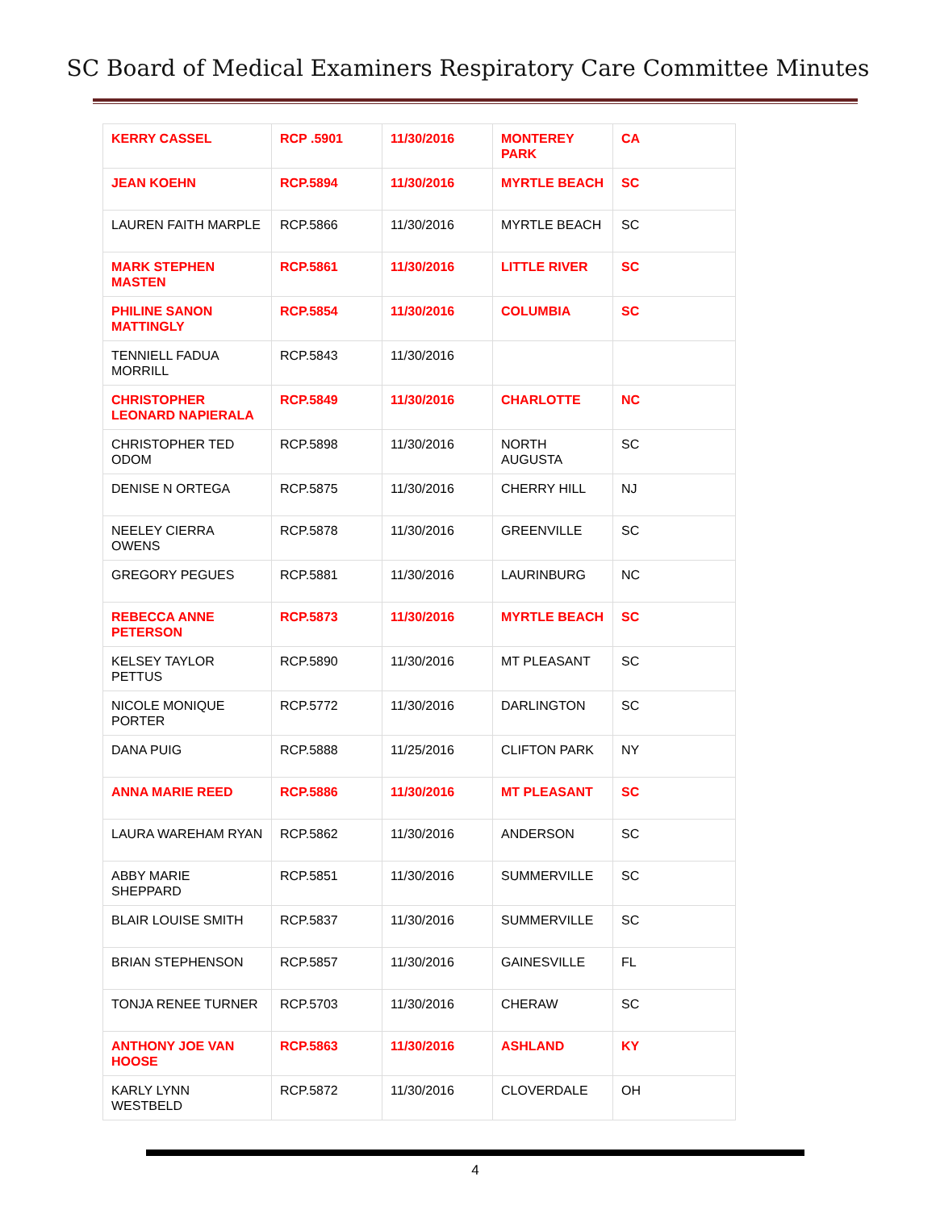SC Board of Medical Examiners Respiratory Care Committee Minutes
| KERRY CASSEL | RCP .5901 | 11/30/2016 | MONTEREY PARK | CA |
| JEAN KOEHN | RCP.5894 | 11/30/2016 | MYRTLE BEACH | SC |
| LAUREN FAITH MARPLE | RCP.5866 | 11/30/2016 | MYRTLE BEACH | SC |
| MARK STEPHEN MASTEN | RCP.5861 | 11/30/2016 | LITTLE RIVER | SC |
| PHILINE SANON MATTINGLY | RCP.5854 | 11/30/2016 | COLUMBIA | SC |
| TENNIELL FADUA MORRILL | RCP.5843 | 11/30/2016 | | |
| CHRISTOPHER LEONARD NAPIERALA | RCP.5849 | 11/30/2016 | CHARLOTTE | NC |
| CHRISTOPHER TED ODOM | RCP.5898 | 11/30/2016 | NORTH AUGUSTA | SC |
| DENISE N ORTEGA | RCP.5875 | 11/30/2016 | CHERRY HILL | NJ |
| NEELEY CIERRA OWENS | RCP.5878 | 11/30/2016 | GREENVILLE | SC |
| GREGORY PEGUES | RCP.5881 | 11/30/2016 | LAURINBURG | NC |
| REBECCA ANNE PETERSON | RCP.5873 | 11/30/2016 | MYRTLE BEACH | SC |
| KELSEY TAYLOR PETTUS | RCP.5890 | 11/30/2016 | MT PLEASANT | SC |
| NICOLE MONIQUE PORTER | RCP.5772 | 11/30/2016 | DARLINGTON | SC |
| DANA PUIG | RCP.5888 | 11/25/2016 | CLIFTON PARK | NY |
| ANNA MARIE REED | RCP.5886 | 11/30/2016 | MT PLEASANT | SC |
| LAURA WAREHAM RYAN | RCP.5862 | 11/30/2016 | ANDERSON | SC |
| ABBY MARIE SHEPPARD | RCP.5851 | 11/30/2016 | SUMMERVILLE | SC |
| BLAIR LOUISE SMITH | RCP.5837 | 11/30/2016 | SUMMERVILLE | SC |
| BRIAN STEPHENSON | RCP.5857 | 11/30/2016 | GAINESVILLE | FL |
| TONJA RENEE TURNER | RCP.5703 | 11/30/2016 | CHERAW | SC |
| ANTHONY JOE VAN HOOSE | RCP.5863 | 11/30/2016 | ASHLAND | KY |
| KARLY LYNN WESTBELD | RCP.5872 | 11/30/2016 | CLOVERDALE | OH |
4